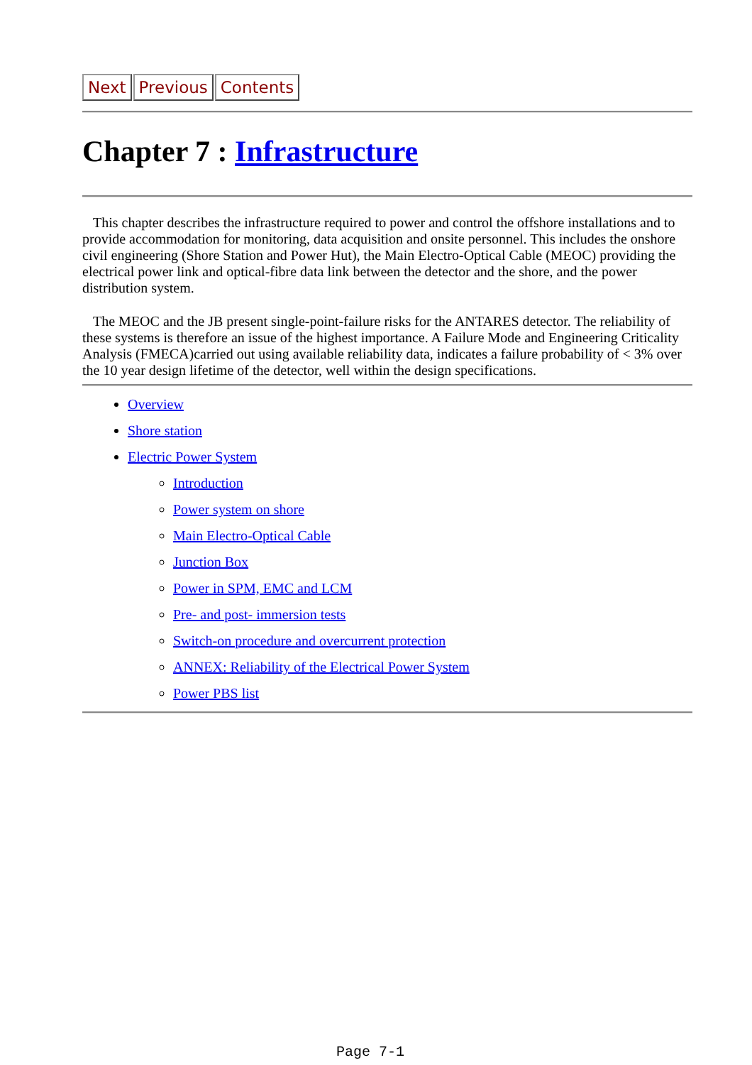Next Previous Contents
Chapter 7 : Infrastructure
This chapter describes the infrastructure required to power and control the offshore installations and to provide accommodation for monitoring, data acquisition and onsite personnel. This includes the onshore civil engineering (Shore Station and Power Hut), the Main Electro-Optical Cable (MEOC) providing the electrical power link and optical-fibre data link between the detector and the shore, and the power distribution system.
The MEOC and the JB present single-point-failure risks for the ANTARES detector. The reliability of these systems is therefore an issue of the highest importance. A Failure Mode and Engineering Criticality Analysis (FMECA)carried out using available reliability data, indicates a failure probability of < 3% over the 10 year design lifetime of the detector, well within the design specifications.
Overview
Shore station
Electric Power System
Introduction
Power system on shore
Main Electro-Optical Cable
Junction Box
Power in SPM, EMC and LCM
Pre- and post- immersion tests
Switch-on procedure and overcurrent protection
ANNEX: Reliability of the Electrical Power System
Power PBS list
Page 7-1